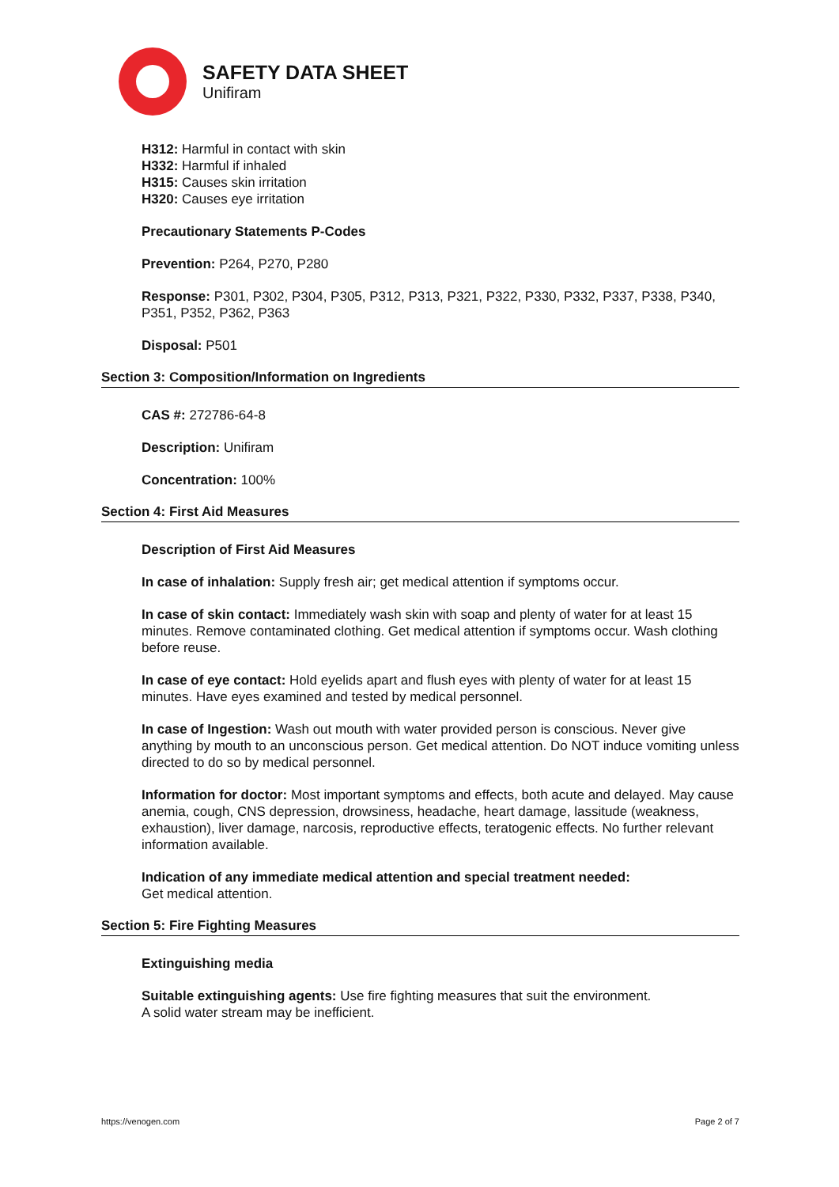SAFETY DATA SHEET
Unifiram
H312: Harmful in contact with skin
H332: Harmful if inhaled
H315: Causes skin irritation
H320: Causes eye irritation
Precautionary Statements P-Codes
Prevention: P264, P270, P280
Response: P301, P302, P304, P305, P312, P313, P321, P322, P330, P332, P337, P338, P340, P351, P352, P362, P363
Disposal: P501
Section 3: Composition/Information on Ingredients
CAS #: 272786-64-8
Description: Unifiram
Concentration: 100%
Section 4: First Aid Measures
Description of First Aid Measures
In case of inhalation: Supply fresh air; get medical attention if symptoms occur.
In case of skin contact: Immediately wash skin with soap and plenty of water for at least 15 minutes. Remove contaminated clothing. Get medical attention if symptoms occur. Wash clothing before reuse.
In case of eye contact: Hold eyelids apart and flush eyes with plenty of water for at least 15 minutes. Have eyes examined and tested by medical personnel.
In case of Ingestion: Wash out mouth with water provided person is conscious. Never give anything by mouth to an unconscious person. Get medical attention. Do NOT induce vomiting unless directed to do so by medical personnel.
Information for doctor: Most important symptoms and effects, both acute and delayed. May cause anemia, cough, CNS depression, drowsiness, headache, heart damage, lassitude (weakness, exhaustion), liver damage, narcosis, reproductive effects, teratogenic effects. No further relevant information available.
Indication of any immediate medical attention and special treatment needed:
Get medical attention.
Section 5: Fire Fighting Measures
Extinguishing media
Suitable extinguishing agents: Use fire fighting measures that suit the environment.
A solid water stream may be inefficient.
https://venogen.com Page 2 of 7